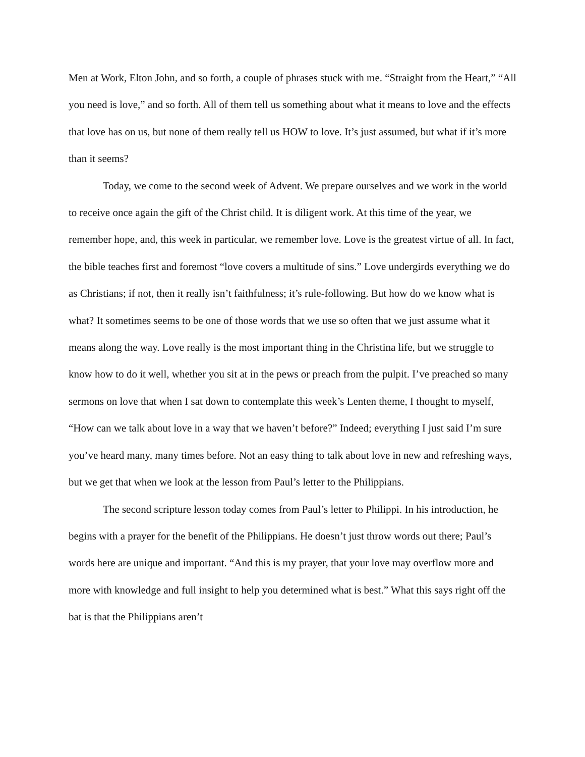Men at Work, Elton John, and so forth, a couple of phrases stuck with me. “Straight from the Heart,” “All you need is love,” and so forth. All of them tell us something about what it means to love and the effects that love has on us, but none of them really tell us HOW to love. It’s just assumed, but what if it’s more than it seems?
Today, we come to the second week of Advent. We prepare ourselves and we work in the world to receive once again the gift of the Christ child. It is diligent work. At this time of the year, we remember hope, and, this week in particular, we remember love. Love is the greatest virtue of all. In fact, the bible teaches first and foremost “love covers a multitude of sins.” Love undergirds everything we do as Christians; if not, then it really isn’t faithfulness; it’s rule-following. But how do we know what is what? It sometimes seems to be one of those words that we use so often that we just assume what it means along the way. Love really is the most important thing in the Christina life, but we struggle to know how to do it well, whether you sit at in the pews or preach from the pulpit. I’ve preached so many sermons on love that when I sat down to contemplate this week’s Lenten theme, I thought to myself, “How can we talk about love in a way that we haven’t before?” Indeed; everything I just said I’m sure you’ve heard many, many times before. Not an easy thing to talk about love in new and refreshing ways, but we get that when we look at the lesson from Paul’s letter to the Philippians.
The second scripture lesson today comes from Paul’s letter to Philippi. In his introduction, he begins with a prayer for the benefit of the Philippians. He doesn’t just throw words out there; Paul’s words here are unique and important. “And this is my prayer, that your love may overflow more and more with knowledge and full insight to help you determined what is best.” What this says right off the bat is that the Philippians aren’t